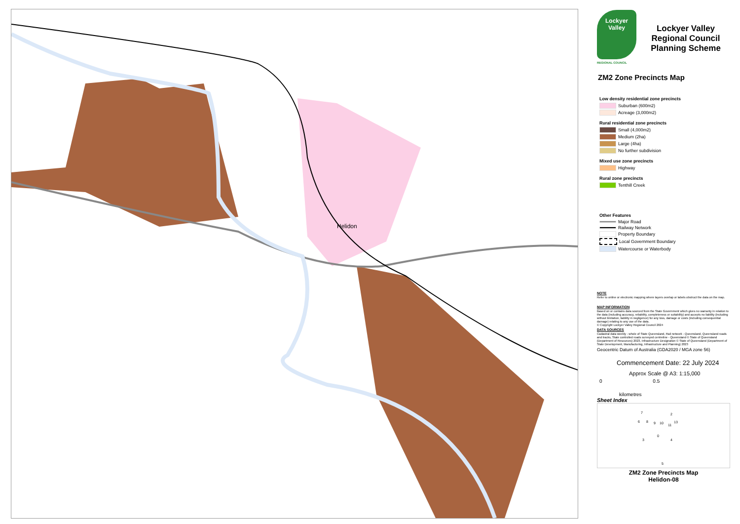Helidon
Lockyer Valley
REGIONAL COUNCIL
Lockyer Valley Regional Council Planning Scheme
ZM2 Zone Precincts Map
Low density residential zone precincts
Suburban (600m2)
Acreage (3,000m2)
Rural residential zone precincts
Small (4,000m2)
Medium (2ha)
Large (4ha)
No further subdivision
Mixed use zone precincts
Highway
Rural zone precincts
Tenthill Creek
Other Features
Major Road
Railway Network
Property Boundary
Local Government Boundary
Watercourse or Waterbody
NOTE
Refer to online or electronic mapping where layers overlap or labels obstruct the data on the map.
MAP INFORMATION
Based on or contains data sourced from the State Government which gives no warranty in relation to the data (including accuracy, reliability, completeness or suitability) and accepts no liability (including without limitation, liability in negligence) for any loss, damage or costs (including consequential damage) relating to any use of the data.
© Copyright Lockyer Valley Regional Council 2024
DATA SOURCES
Cadastral data weekly - whole of State Queensland, Rail network - Queensland, Queensland roads and tracks, State controlled roads surveyed centreline - Queensland © State of Queensland (Department of Resources) 2023, Infrastructure Designation © State of Queensland (Department of State Development, Manufacturing, Infrastructure and Planning) 2023
Geocentric Datum of Australia (GDA2020 / MGA zone 56)
Commencement Date: 22 July 2024
Approx Scale @ A3: 1:15,000
0 0.5
kilometres
Sheet Index
7 2
6 8 9 10 11
13
3
0
4
5
ZM2 Zone Precincts Map
Helidon-08